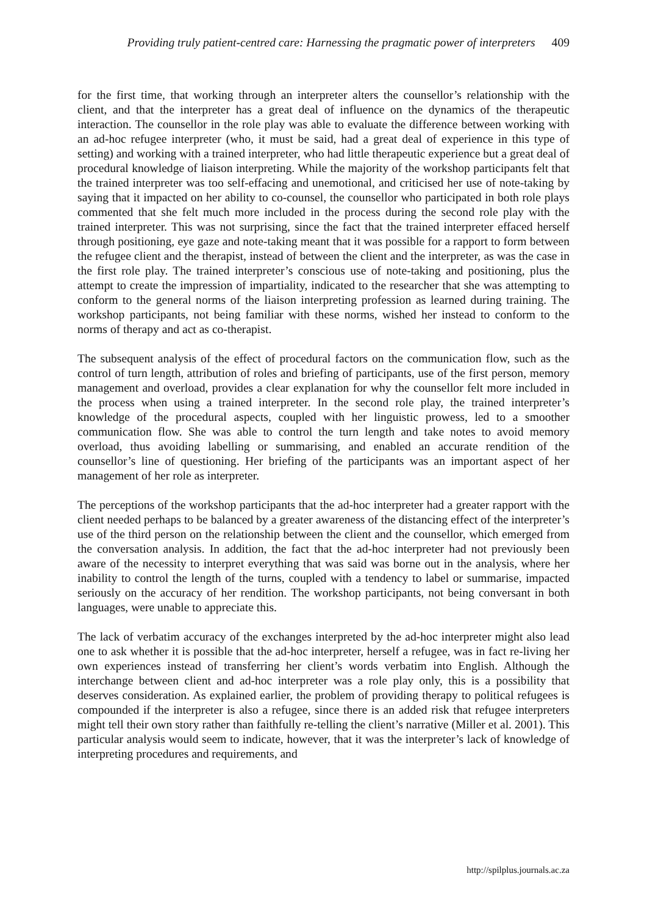Providing truly patient-centred care: Harnessing the pragmatic power of interpreters 409
for the first time, that working through an interpreter alters the counsellor’s relationship with the client, and that the interpreter has a great deal of influence on the dynamics of the therapeutic interaction. The counsellor in the role play was able to evaluate the difference between working with an ad-hoc refugee interpreter (who, it must be said, had a great deal of experience in this type of setting) and working with a trained interpreter, who had little therapeutic experience but a great deal of procedural knowledge of liaison interpreting. While the majority of the workshop participants felt that the trained interpreter was too self-effacing and unemotional, and criticised her use of note-taking by saying that it impacted on her ability to co-counsel, the counsellor who participated in both role plays commented that she felt much more included in the process during the second role play with the trained interpreter. This was not surprising, since the fact that the trained interpreter effaced herself through positioning, eye gaze and note-taking meant that it was possible for a rapport to form between the refugee client and the therapist, instead of between the client and the interpreter, as was the case in the first role play. The trained interpreter’s conscious use of note-taking and positioning, plus the attempt to create the impression of impartiality, indicated to the researcher that she was attempting to conform to the general norms of the liaison interpreting profession as learned during training. The workshop participants, not being familiar with these norms, wished her instead to conform to the norms of therapy and act as co-therapist.
The subsequent analysis of the effect of procedural factors on the communication flow, such as the control of turn length, attribution of roles and briefing of participants, use of the first person, memory management and overload, provides a clear explanation for why the counsellor felt more included in the process when using a trained interpreter. In the second role play, the trained interpreter’s knowledge of the procedural aspects, coupled with her linguistic prowess, led to a smoother communication flow. She was able to control the turn length and take notes to avoid memory overload, thus avoiding labelling or summarising, and enabled an accurate rendition of the counsellor’s line of questioning. Her briefing of the participants was an important aspect of her management of her role as interpreter.
The perceptions of the workshop participants that the ad-hoc interpreter had a greater rapport with the client needed perhaps to be balanced by a greater awareness of the distancing effect of the interpreter’s use of the third person on the relationship between the client and the counsellor, which emerged from the conversation analysis. In addition, the fact that the ad-hoc interpreter had not previously been aware of the necessity to interpret everything that was said was borne out in the analysis, where her inability to control the length of the turns, coupled with a tendency to label or summarise, impacted seriously on the accuracy of her rendition. The workshop participants, not being conversant in both languages, were unable to appreciate this.
The lack of verbatim accuracy of the exchanges interpreted by the ad-hoc interpreter might also lead one to ask whether it is possible that the ad-hoc interpreter, herself a refugee, was in fact re-living her own experiences instead of transferring her client’s words verbatim into English. Although the interchange between client and ad-hoc interpreter was a role play only, this is a possibility that deserves consideration. As explained earlier, the problem of providing therapy to political refugees is compounded if the interpreter is also a refugee, since there is an added risk that refugee interpreters might tell their own story rather than faithfully re-telling the client’s narrative (Miller et al. 2001). This particular analysis would seem to indicate, however, that it was the interpreter’s lack of knowledge of interpreting procedures and requirements, and
http://spilplus.journals.ac.za